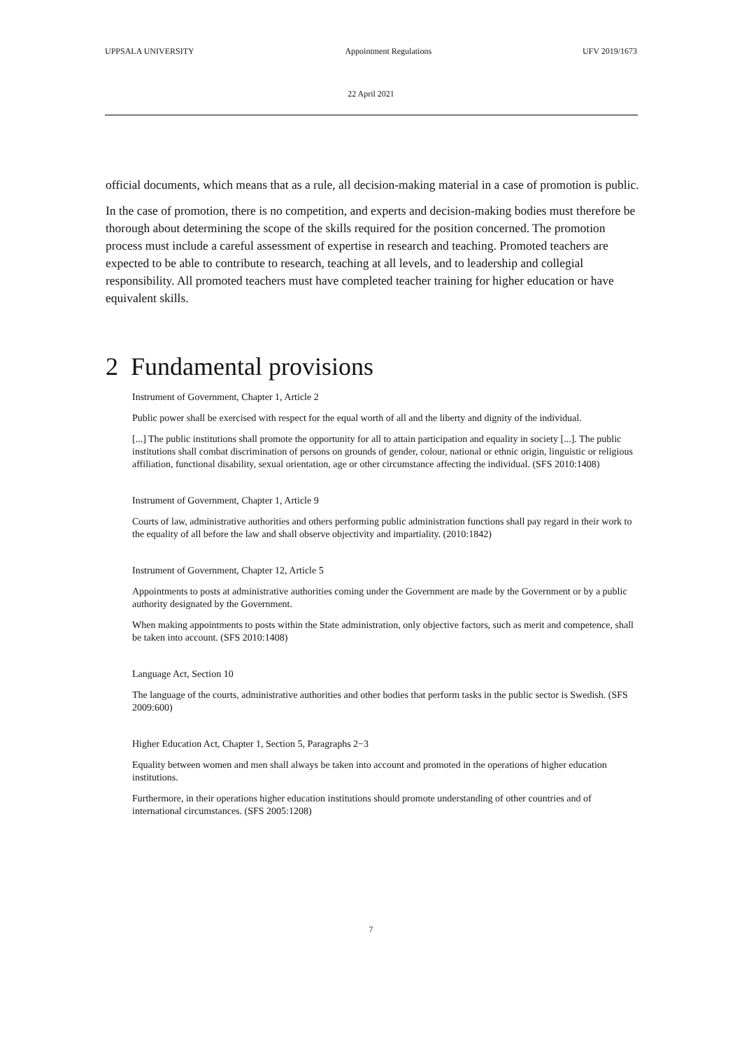UPPSALA UNIVERSITY Appointment Regulations UFV 2019/1673
22 April 2021
official documents, which means that as a rule, all decision-making material in a case of promotion is public.
In the case of promotion, there is no competition, and experts and decision-making bodies must therefore be thorough about determining the scope of the skills required for the position concerned. The promotion process must include a careful assessment of expertise in research and teaching. Promoted teachers are expected to be able to contribute to research, teaching at all levels, and to leadership and collegial responsibility. All promoted teachers must have completed teacher training for higher education or have equivalent skills.
2 Fundamental provisions
Instrument of Government, Chapter 1, Article 2
Public power shall be exercised with respect for the equal worth of all and the liberty and dignity of the individual.
[...] The public institutions shall promote the opportunity for all to attain participation and equality in society [...]. The public institutions shall combat discrimination of persons on grounds of gender, colour, national or ethnic origin, linguistic or religious affiliation, functional disability, sexual orientation, age or other circumstance affecting the individual. (SFS 2010:1408)
Instrument of Government, Chapter 1, Article 9
Courts of law, administrative authorities and others performing public administration functions shall pay regard in their work to the equality of all before the law and shall observe objectivity and impartiality. (2010:1842)
Instrument of Government, Chapter 12, Article 5
Appointments to posts at administrative authorities coming under the Government are made by the Government or by a public authority designated by the Government.
When making appointments to posts within the State administration, only objective factors, such as merit and competence, shall be taken into account. (SFS 2010:1408)
Language Act, Section 10
The language of the courts, administrative authorities and other bodies that perform tasks in the public sector is Swedish. (SFS 2009:600)
Higher Education Act, Chapter 1, Section 5, Paragraphs 2−3
Equality between women and men shall always be taken into account and promoted in the operations of higher education institutions.
Furthermore, in their operations higher education institutions should promote understanding of other countries and of international circumstances. (SFS 2005:1208)
7